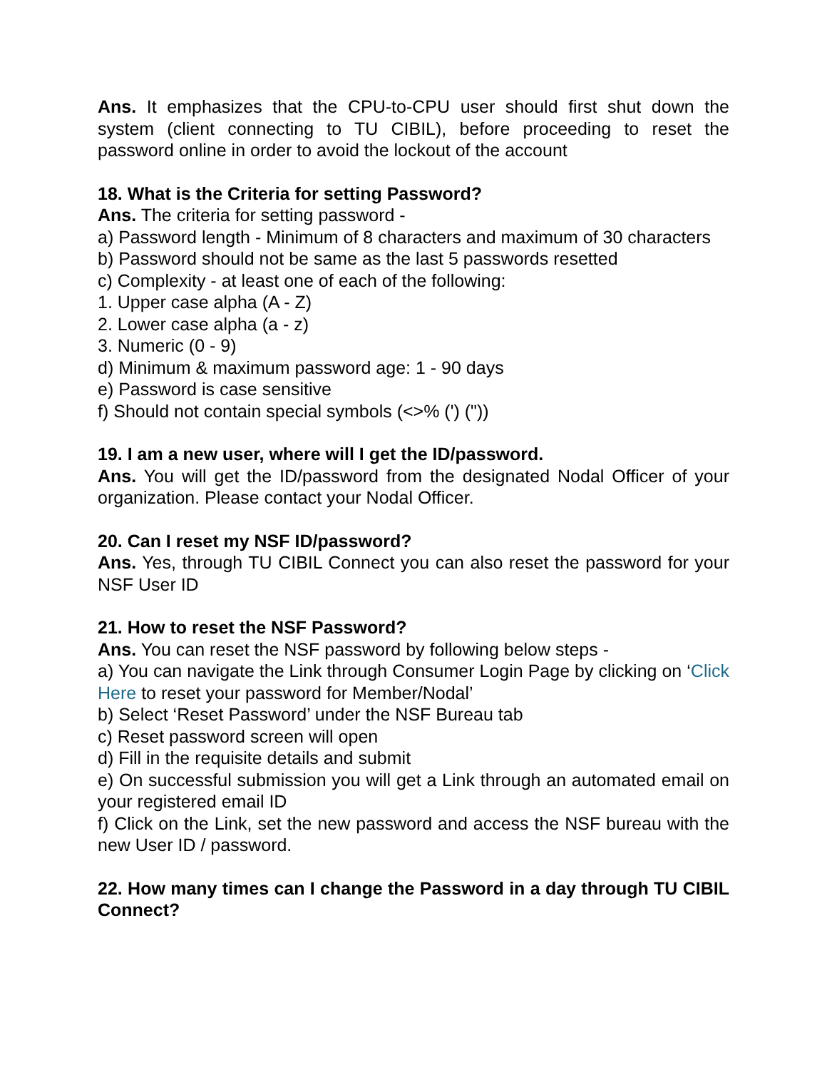Ans. It emphasizes that the CPU-to-CPU user should first shut down the system (client connecting to TU CIBIL), before proceeding to reset the password online in order to avoid the lockout of the account
18. What is the Criteria for setting Password?
Ans. The criteria for setting password -
a) Password length - Minimum of 8 characters and maximum of 30 characters
b) Password should not be same as the last 5 passwords resetted
c) Complexity - at least one of each of the following:
1. Upper case alpha (A - Z)
2. Lower case alpha (a - z)
3. Numeric (0 - 9)
d) Minimum & maximum password age: 1 - 90 days
e) Password is case sensitive
f) Should not contain special symbols (<>% (') ("))
19. I am a new user, where will I get the ID/password.
Ans. You will get the ID/password from the designated Nodal Officer of your organization. Please contact your Nodal Officer.
20. Can I reset my NSF ID/password?
Ans. Yes, through TU CIBIL Connect you can also reset the password for your NSF User ID
21. How to reset the NSF Password?
Ans. You can reset the NSF password by following below steps -
a) You can navigate the Link through Consumer Login Page by clicking on ‘Click Here to reset your password for Member/Nodal’
b) Select ‘Reset Password’ under the NSF Bureau tab
c) Reset password screen will open
d) Fill in the requisite details and submit
e) On successful submission you will get a Link through an automated email on your registered email ID
f) Click on the Link, set the new password and access the NSF bureau with the new User ID / password.
22. How many times can I change the Password in a day through TU CIBIL Connect?